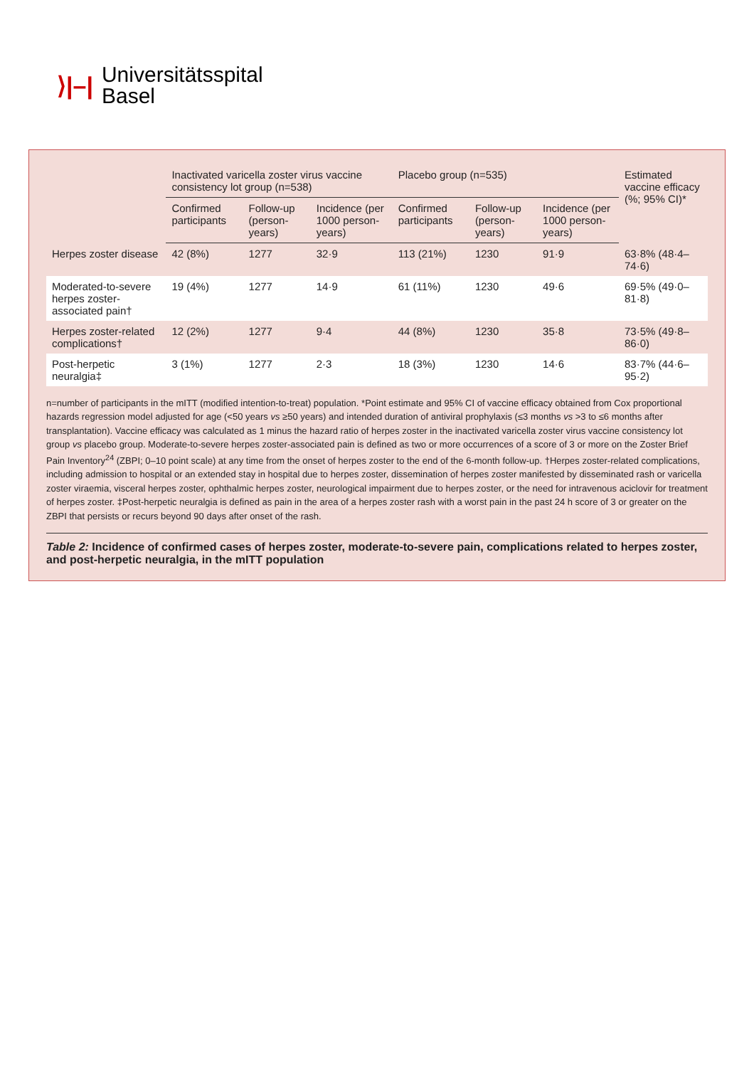⟩|–|
Universitätsspital
Basel
| | Inactivated varicella zoster virus vaccine consistency lot group (n=538) | | | Placebo group (n=535) | | | Estimated vaccine efficacy (%; 95% CI)* |
| --- | --- | --- | --- | --- | --- | --- | --- |
| | Confirmed participants | Follow-up (person-years) | Incidence (per 1000 person-years) | Confirmed participants | Follow-up (person-years) | Incidence (per 1000 person-years) | |
| Herpes zoster disease | 42 (8%) | 1277 | 32·9 | 113 (21%) | 1230 | 91·9 | 63·8% (48·4–74·6) |
| Moderated-to-severe herpes zoster-associated pain† | 19 (4%) | 1277 | 14·9 | 61 (11%) | 1230 | 49·6 | 69·5% (49·0–81·8) |
| Herpes zoster-related complications† | 12 (2%) | 1277 | 9·4 | 44 (8%) | 1230 | 35·8 | 73·5% (49·8–86·0) |
| Post-herpetic neuralgia‡ | 3 (1%) | 1277 | 2·3 | 18 (3%) | 1230 | 14·6 | 83·7% (44·6–95·2) |
n=number of participants in the mITT (modified intention-to-treat) population. *Point estimate and 95% CI of vaccine efficacy obtained from Cox proportional hazards regression model adjusted for age (<50 years vs ≥50 years) and intended duration of antiviral prophylaxis (≤3 months vs >3 to ≤6 months after transplantation). Vaccine efficacy was calculated as 1 minus the hazard ratio of herpes zoster in the inactivated varicella zoster virus vaccine consistency lot group vs placebo group. Moderate-to-severe herpes zoster-associated pain is defined as two or more occurrences of a score of 3 or more on the Zoster Brief Pain Inventory<sup>24</sup> (ZBPI; 0–10 point scale) at any time from the onset of herpes zoster to the end of the 6-month follow-up. †Herpes zoster-related complications, including admission to hospital or an extended stay in hospital due to herpes zoster, dissemination of herpes zoster manifested by disseminated rash or varicella zoster viraemia, visceral herpes zoster, ophthalmic herpes zoster, neurological impairment due to herpes zoster, or the need for intravenous aciclovir for treatment of herpes zoster. ‡Post-herpetic neuralgia is defined as pain in the area of a herpes zoster rash with a worst pain in the past 24 h score of 3 or greater on the ZBPI that persists or recurs beyond 90 days after onset of the rash.
Table 2: Incidence of confirmed cases of herpes zoster, moderate-to-severe pain, complications related to herpes zoster, and post-herpetic neuralgia, in the mITT population